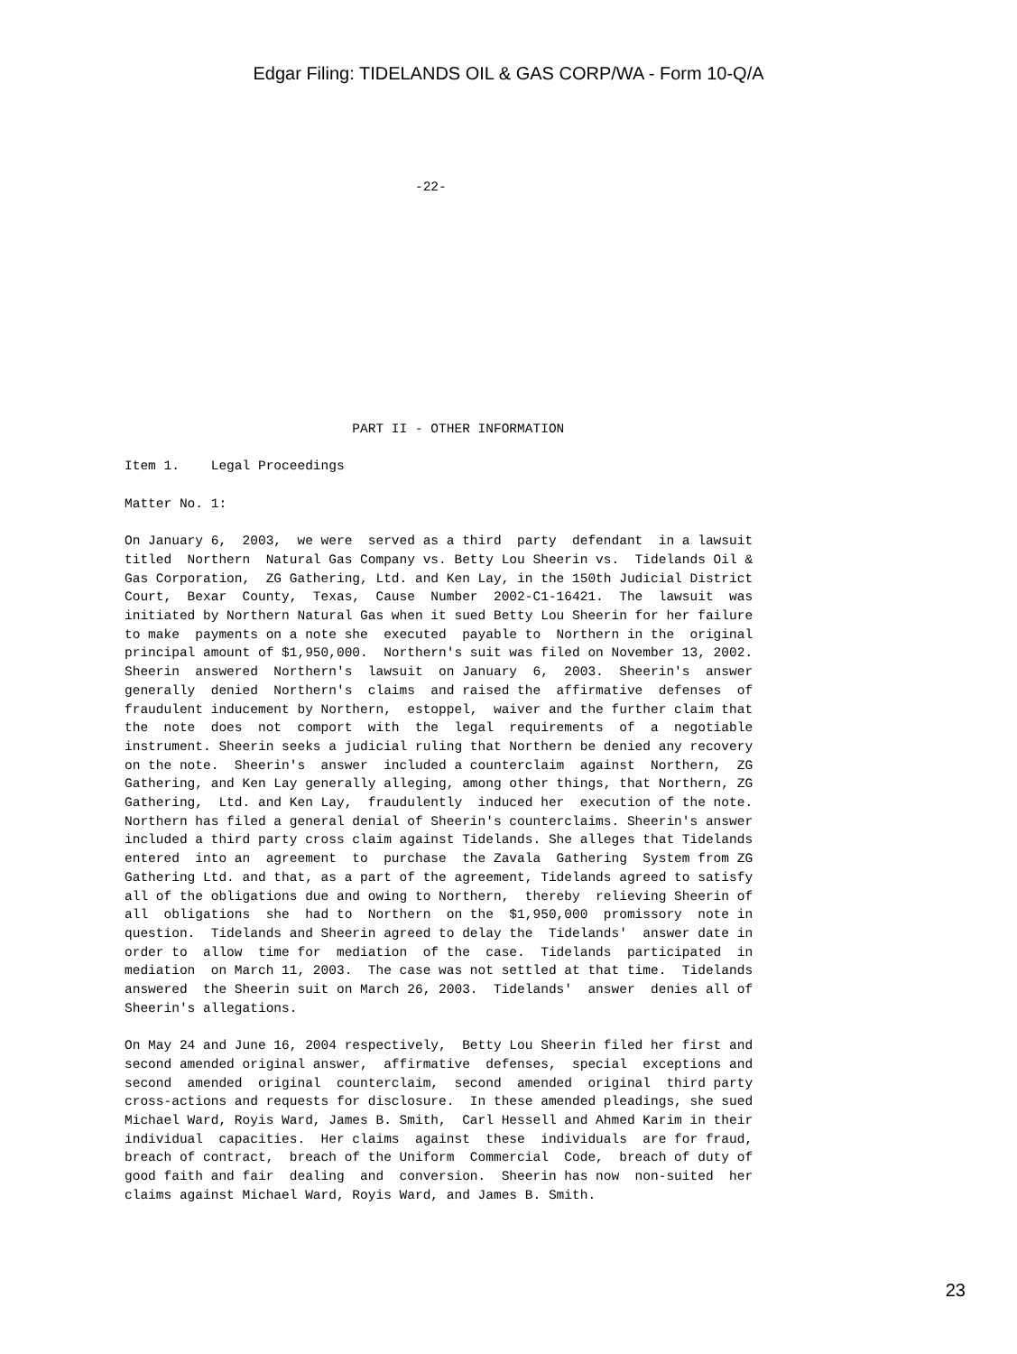Edgar Filing: TIDELANDS OIL & GAS CORP/WA - Form 10-Q/A
                                     -22-
                             PART II - OTHER INFORMATION

Item 1.    Legal Proceedings

Matter No. 1:

On January 6,  2003,  we were  served as a third  party  defendant  in a lawsuit
titled  Northern  Natural Gas Company vs. Betty Lou Sheerin vs.  Tidelands Oil &
Gas Corporation,  ZG Gathering, Ltd. and Ken Lay, in the 150th Judicial District
Court,  Bexar  County,  Texas,  Cause  Number  2002-C1-16421.  The  lawsuit  was
initiated by Northern Natural Gas when it sued Betty Lou Sheerin for her failure
to make  payments on a note she  executed  payable to  Northern in the  original
principal amount of $1,950,000.  Northern's suit was filed on November 13, 2002.
Sheerin  answered  Northern's  lawsuit  on January  6,  2003.  Sheerin's  answer
generally  denied  Northern's  claims  and raised the  affirmative  defenses  of
fraudulent inducement by Northern,  estoppel,  waiver and the further claim that
the  note  does  not  comport  with  the  legal  requirements  of  a  negotiable
instrument. Sheerin seeks a judicial ruling that Northern be denied any recovery
on the note.  Sheerin's  answer  included a counterclaim  against  Northern,  ZG
Gathering, and Ken Lay generally alleging, among other things, that Northern, ZG
Gathering,  Ltd. and Ken Lay,  fraudulently  induced her  execution of the note.
Northern has filed a general denial of Sheerin's counterclaims. Sheerin's answer
included a third party cross claim against Tidelands. She alleges that Tidelands
entered  into an  agreement  to  purchase  the Zavala  Gathering  System from ZG
Gathering Ltd. and that, as a part of the agreement, Tidelands agreed to satisfy
all of the obligations due and owing to Northern,  thereby  relieving Sheerin of
all  obligations  she  had to  Northern  on the  $1,950,000  promissory  note in
question.  Tidelands and Sheerin agreed to delay the  Tidelands'  answer date in
order to  allow  time for  mediation  of the  case.  Tidelands  participated  in
mediation  on March 11, 2003.  The case was not settled at that time.  Tidelands
answered  the Sheerin suit on March 26, 2003.  Tidelands'  answer  denies all of
Sheerin's allegations.

On May 24 and June 16, 2004 respectively,  Betty Lou Sheerin filed her first and
second amended original answer,  affirmative  defenses,  special  exceptions and
second  amended  original  counterclaim,  second  amended  original  third party
cross-actions and requests for disclosure.  In these amended pleadings, she sued
Michael Ward, Royis Ward, James B. Smith,  Carl Hessell and Ahmed Karim in their
individual  capacities.  Her claims  against  these  individuals  are for fraud,
breach of contract,  breach of the Uniform  Commercial  Code,  breach of duty of
good faith and fair  dealing  and  conversion.  Sheerin has now  non-suited  her
claims against Michael Ward, Royis Ward, and James B. Smith.
23